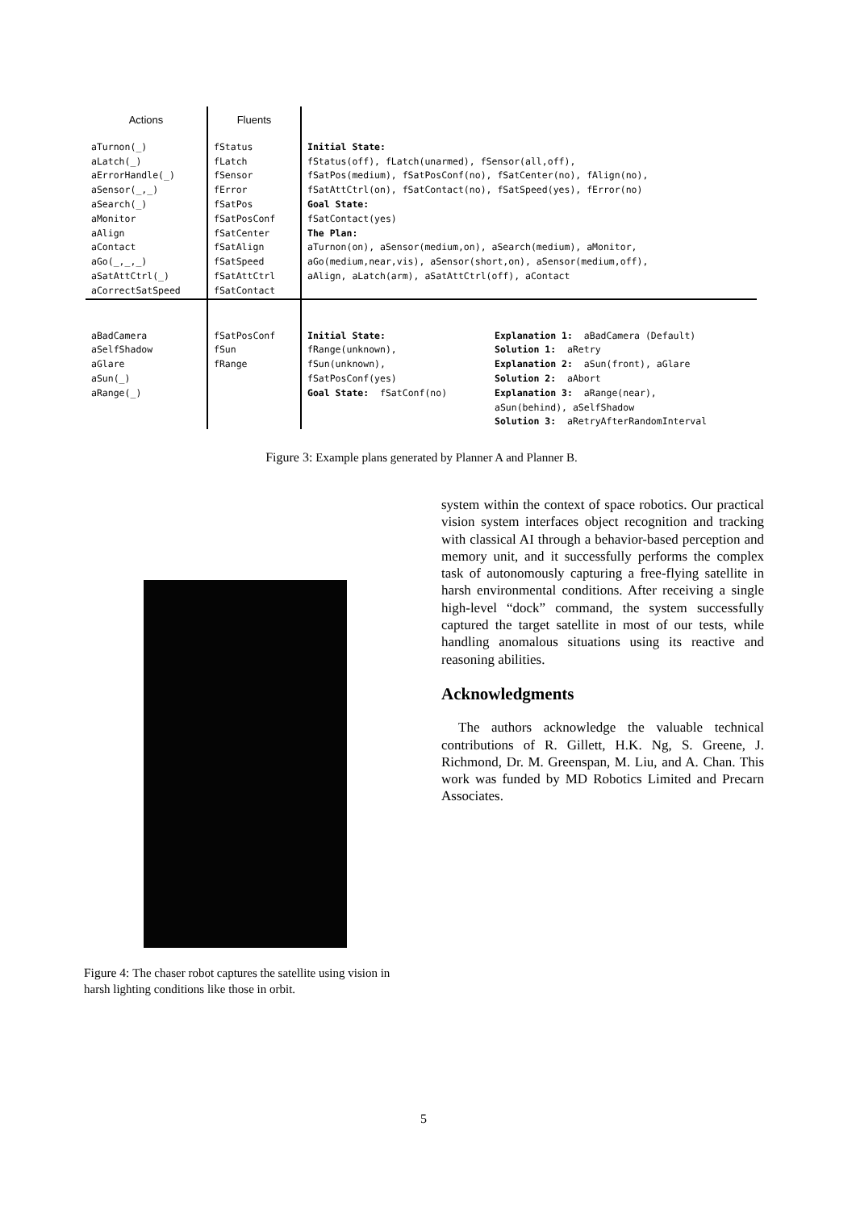| Actions | Fluents | | |
| --- | --- | --- | --- |
| aTurnon(_) aLatch(_) aErrorHandle(_) aSensor(_,_) aSearch(_) aMonitor aAlign aContact aGo(_,_,_) aSatAttCtrl(_) aCorrectSatSpeed | fStatus fLatch fSensor fError fSatPos fSatPosConf fSatCenter fSatAlign fSatSpeed fSatAttCtrl fSatContact | Initial State: fStatus(off), fLatch(unarmed), fSensor(all,off), fSatPos(medium), fSatPosConf(no), fSatCenter(no), fAlign(no), fSatAttCtrl(on), fSatContact(no), fSatSpeed(yes), fError(no) Goal State: fSatContact(yes) The Plan: aTurnon(on), aSensor(medium,on), aSearch(medium), aMonitor, aGo(medium,near,vis), aSensor(short,on), aSensor(medium,off), aAlign, aLatch(arm), aSatAttCtrl(off), aContact | |
| aBadCamera aSelfShadow aGlare aSun(_) aRange(_) | fSatPosConf fSun fRange | Initial State: fRange(unknown), fSun(unknown), fSatPosConf(yes) Goal State: fSatConf(no) | Explanation 1: aBadCamera (Default) Solution 1: aRetry Explanation 2: aSun(front), aGlare Solution 2: aAbort Explanation 3: aRange(near), aSun(behind), aSelfShadow Solution 3: aRetryAfterRandomInterval |
Figure 3: Example plans generated by Planner A and Planner B.
Figure 4: The chaser robot captures the satellite using vision in harsh lighting conditions like those in orbit.
system within the context of space robotics. Our practical vision system interfaces object recognition and tracking with classical AI through a behavior-based perception and memory unit, and it successfully performs the complex task of autonomously capturing a free-flying satellite in harsh environmental conditions. After receiving a single high-level “dock” command, the system successfully captured the target satellite in most of our tests, while handling anomalous situations using its reactive and reasoning abilities.
Acknowledgments
The authors acknowledge the valuable technical contributions of R. Gillett, H.K. Ng, S. Greene, J. Richmond, Dr. M. Greenspan, M. Liu, and A. Chan. This work was funded by MD Robotics Limited and Precarn Associates.
5